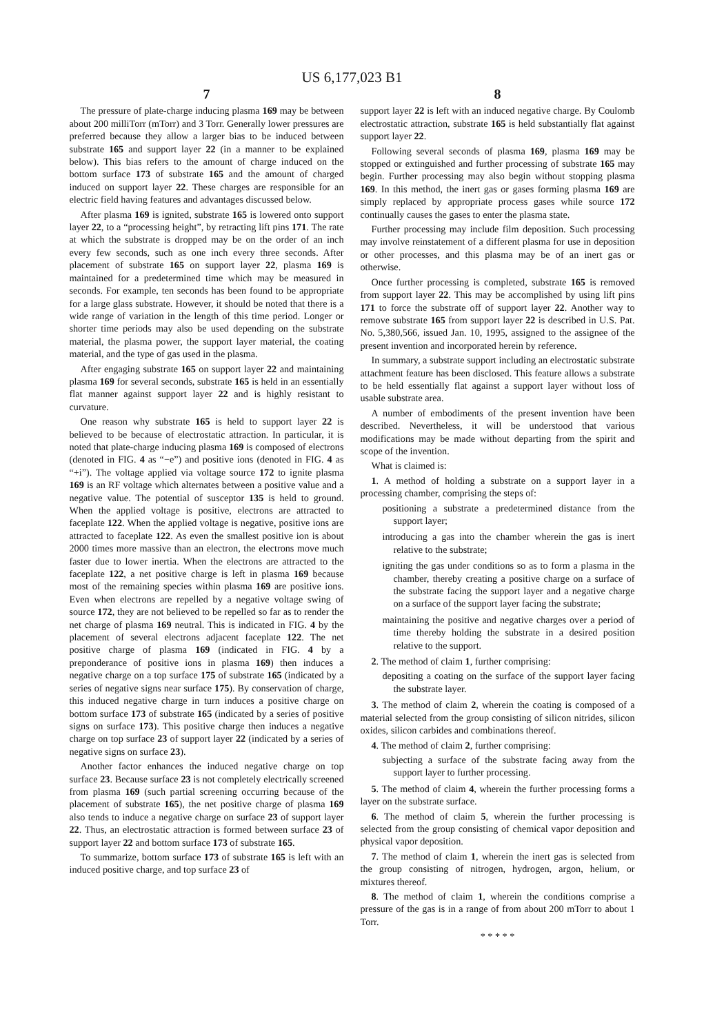US 6,177,023 B1
7
The pressure of plate-charge inducing plasma 169 may be between about 200 milliTorr (mTorr) and 3 Torr. Generally lower pressures are preferred because they allow a larger bias to be induced between substrate 165 and support layer 22 (in a manner to be explained below). This bias refers to the amount of charge induced on the bottom surface 173 of substrate 165 and the amount of charged induced on support layer 22. These charges are responsible for an electric field having features and advantages discussed below.
After plasma 169 is ignited, substrate 165 is lowered onto support layer 22, to a “processing height”, by retracting lift pins 171. The rate at which the substrate is dropped may be on the order of an inch every few seconds, such as one inch every three seconds. After placement of substrate 165 on support layer 22, plasma 169 is maintained for a predetermined time which may be measured in seconds. For example, ten seconds has been found to be appropriate for a large glass substrate. However, it should be noted that there is a wide range of variation in the length of this time period. Longer or shorter time periods may also be used depending on the substrate material, the plasma power, the support layer material, the coating material, and the type of gas used in the plasma.
After engaging substrate 165 on support layer 22 and maintaining plasma 169 for several seconds, substrate 165 is held in an essentially flat manner against support layer 22 and is highly resistant to curvature.
One reason why substrate 165 is held to support layer 22 is believed to be because of electrostatic attraction. In particular, it is noted that plate-charge inducing plasma 169 is composed of electrons (denoted in FIG. 4 as “−e”) and positive ions (denoted in FIG. 4 as “+i”). The voltage applied via voltage source 172 to ignite plasma 169 is an RF voltage which alternates between a positive value and a negative value. The potential of susceptor 135 is held to ground. When the applied voltage is positive, electrons are attracted to faceplate 122. When the applied voltage is negative, positive ions are attracted to faceplate 122. As even the smallest positive ion is about 2000 times more massive than an electron, the electrons move much faster due to lower inertia. When the electrons are attracted to the faceplate 122, a net positive charge is left in plasma 169 because most of the remaining species within plasma 169 are positive ions. Even when electrons are repelled by a negative voltage swing of source 172, they are not believed to be repelled so far as to render the net charge of plasma 169 neutral. This is indicated in FIG. 4 by the placement of several electrons adjacent faceplate 122. The net positive charge of plasma 169 (indicated in FIG. 4 by a preponderance of positive ions in plasma 169) then induces a negative charge on a top surface 175 of substrate 165 (indicated by a series of negative signs near surface 175). By conservation of charge, this induced negative charge in turn induces a positive charge on bottom surface 173 of substrate 165 (indicated by a series of positive signs on surface 173). This positive charge then induces a negative charge on top surface 23 of support layer 22 (indicated by a series of negative signs on surface 23).
Another factor enhances the induced negative charge on top surface 23. Because surface 23 is not completely electrically screened from plasma 169 (such partial screening occurring because of the placement of substrate 165), the net positive charge of plasma 169 also tends to induce a negative charge on surface 23 of support layer 22. Thus, an electrostatic attraction is formed between surface 23 of support layer 22 and bottom surface 173 of substrate 165.
To summarize, bottom surface 173 of substrate 165 is left with an induced positive charge, and top surface 23 of
8
support layer 22 is left with an induced negative charge. By Coulomb electrostatic attraction, substrate 165 is held substantially flat against support layer 22.
Following several seconds of plasma 169, plasma 169 may be stopped or extinguished and further processing of substrate 165 may begin. Further processing may also begin without stopping plasma 169. In this method, the inert gas or gases forming plasma 169 are simply replaced by appropriate process gases while source 172 continually causes the gases to enter the plasma state.
Further processing may include film deposition. Such processing may involve reinstatement of a different plasma for use in deposition or other processes, and this plasma may be of an inert gas or otherwise.
Once further processing is completed, substrate 165 is removed from support layer 22. This may be accomplished by using lift pins 171 to force the substrate off of support layer 22. Another way to remove substrate 165 from support layer 22 is described in U.S. Pat. No. 5,380,566, issued Jan. 10, 1995, assigned to the assignee of the present invention and incorporated herein by reference.
In summary, a substrate support including an electrostatic substrate attachment feature has been disclosed. This feature allows a substrate to be held essentially flat against a support layer without loss of usable substrate area.
A number of embodiments of the present invention have been described. Nevertheless, it will be understood that various modifications may be made without departing from the spirit and scope of the invention.
What is claimed is:
1. A method of holding a substrate on a support layer in a processing chamber, comprising the steps of:
positioning a substrate a predetermined distance from the support layer;
introducing a gas into the chamber wherein the gas is inert relative to the substrate;
igniting the gas under conditions so as to form a plasma in the chamber, thereby creating a positive charge on a surface of the substrate facing the support layer and a negative charge on a surface of the support layer facing the substrate;
maintaining the positive and negative charges over a period of time thereby holding the substrate in a desired position relative to the support.
2. The method of claim 1, further comprising:
depositing a coating on the surface of the support layer facing the substrate layer.
3. The method of claim 2, wherein the coating is composed of a material selected from the group consisting of silicon nitrides, silicon oxides, silicon carbides and combinations thereof.
4. The method of claim 2, further comprising:
subjecting a surface of the substrate facing away from the support layer to further processing.
5. The method of claim 4, wherein the further processing forms a layer on the substrate surface.
6. The method of claim 5, wherein the further processing is selected from the group consisting of chemical vapor deposition and physical vapor deposition.
7. The method of claim 1, wherein the inert gas is selected from the group consisting of nitrogen, hydrogen, argon, helium, or mixtures thereof.
8. The method of claim 1, wherein the conditions comprise a pressure of the gas is in a range of from about 200 mTorr to about 1 Torr.
* * * * *